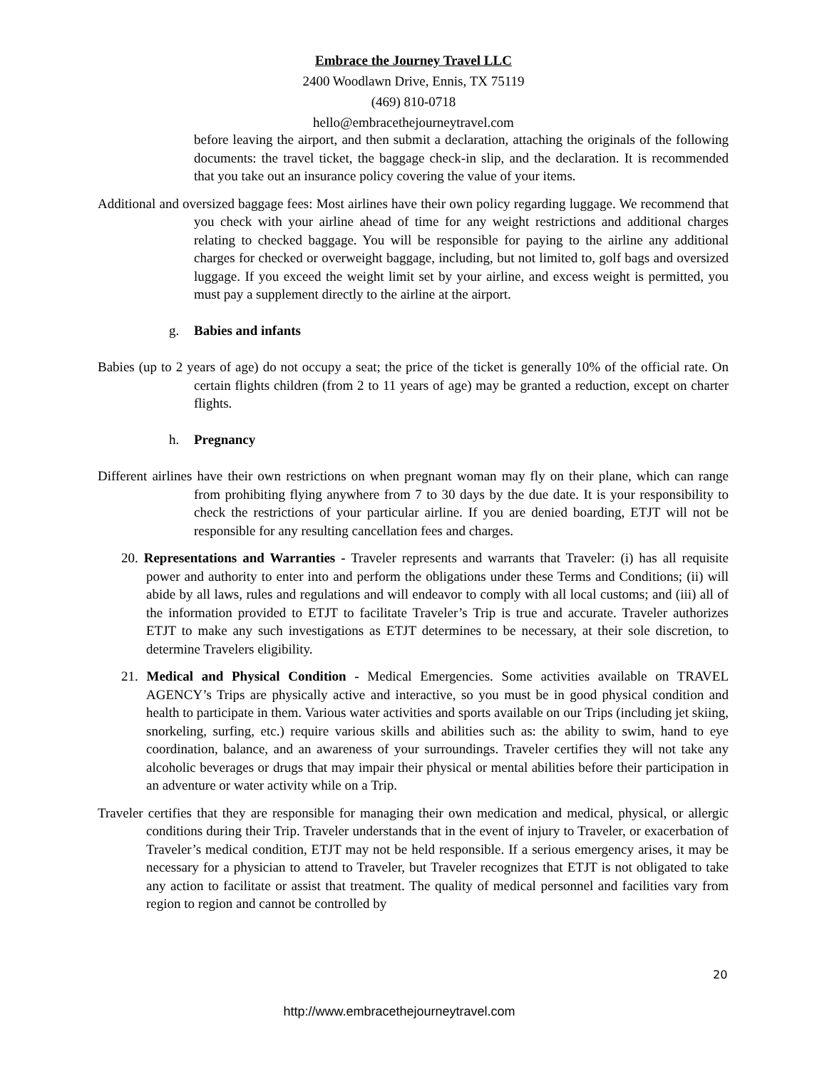Embrace the Journey Travel LLC
2400 Woodlawn Drive, Ennis, TX 75119
(469) 810-0718
hello@embracethejourneytravel.com
before leaving the airport, and then submit a declaration, attaching the originals of the following documents: the travel ticket, the baggage check-in slip, and the declaration. It is recommended that you take out an insurance policy covering the value of your items.
Additional and oversized baggage fees: Most airlines have their own policy regarding luggage. We recommend that you check with your airline ahead of time for any weight restrictions and additional charges relating to checked baggage. You will be responsible for paying to the airline any additional charges for checked or overweight baggage, including, but not limited to, golf bags and oversized luggage. If you exceed the weight limit set by your airline, and excess weight is permitted, you must pay a supplement directly to the airline at the airport.
g. Babies and infants
Babies (up to 2 years of age) do not occupy a seat; the price of the ticket is generally 10% of the official rate. On certain flights children (from 2 to 11 years of age) may be granted a reduction, except on charter flights.
h. Pregnancy
Different airlines have their own restrictions on when pregnant woman may fly on their plane, which can range from prohibiting flying anywhere from 7 to 30 days by the due date. It is your responsibility to check the restrictions of your particular airline. If you are denied boarding, ETJT will not be responsible for any resulting cancellation fees and charges.
20. Representations and Warranties - Traveler represents and warrants that Traveler: (i) has all requisite power and authority to enter into and perform the obligations under these Terms and Conditions; (ii) will abide by all laws, rules and regulations and will endeavor to comply with all local customs; and (iii) all of the information provided to ETJT to facilitate Traveler’s Trip is true and accurate. Traveler authorizes ETJT to make any such investigations as ETJT determines to be necessary, at their sole discretion, to determine Travelers eligibility.
21. Medical and Physical Condition - Medical Emergencies. Some activities available on TRAVEL AGENCY’s Trips are physically active and interactive, so you must be in good physical condition and health to participate in them. Various water activities and sports available on our Trips (including jet skiing, snorkeling, surfing, etc.) require various skills and abilities such as: the ability to swim, hand to eye coordination, balance, and an awareness of your surroundings. Traveler certifies they will not take any alcoholic beverages or drugs that may impair their physical or mental abilities before their participation in an adventure or water activity while on a Trip.
Traveler certifies that they are responsible for managing their own medication and medical, physical, or allergic conditions during their Trip. Traveler understands that in the event of injury to Traveler, or exacerbation of Traveler’s medical condition, ETJT may not be held responsible. If a serious emergency arises, it may be necessary for a physician to attend to Traveler, but Traveler recognizes that ETJT is not obligated to take any action to facilitate or assist that treatment. The quality of medical personnel and facilities vary from region to region and cannot be controlled by
20
http://www.embracethejourneytravel.com